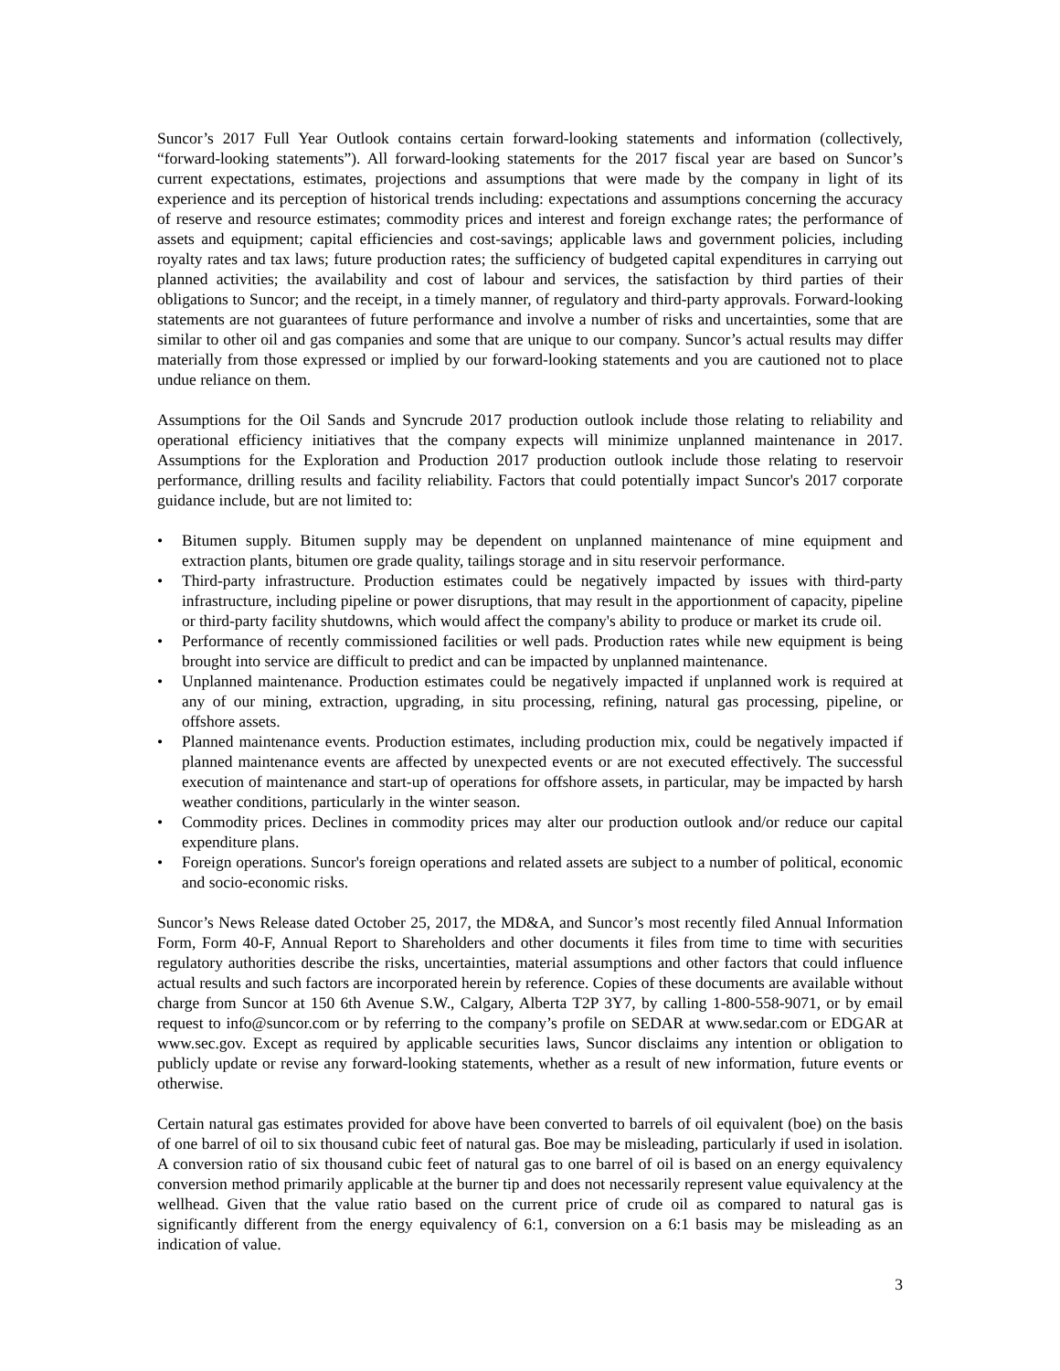Suncor’s 2017 Full Year Outlook contains certain forward-looking statements and information (collectively, “forward-looking statements”). All forward-looking statements for the 2017 fiscal year are based on Suncor’s current expectations, estimates, projections and assumptions that were made by the company in light of its experience and its perception of historical trends including: expectations and assumptions concerning the accuracy of reserve and resource estimates; commodity prices and interest and foreign exchange rates; the performance of assets and equipment; capital efficiencies and cost-savings; applicable laws and government policies, including royalty rates and tax laws; future production rates; the sufficiency of budgeted capital expenditures in carrying out planned activities; the availability and cost of labour and services, the satisfaction by third parties of their obligations to Suncor; and the receipt, in a timely manner, of regulatory and third-party approvals. Forward-looking statements are not guarantees of future performance and involve a number of risks and uncertainties, some that are similar to other oil and gas companies and some that are unique to our company. Suncor’s actual results may differ materially from those expressed or implied by our forward-looking statements and you are cautioned not to place undue reliance on them.
Assumptions for the Oil Sands and Syncrude 2017 production outlook include those relating to reliability and operational efficiency initiatives that the company expects will minimize unplanned maintenance in 2017. Assumptions for the Exploration and Production 2017 production outlook include those relating to reservoir performance, drilling results and facility reliability. Factors that could potentially impact Suncor's 2017 corporate guidance include, but are not limited to:
• Bitumen supply. Bitumen supply may be dependent on unplanned maintenance of mine equipment and extraction plants, bitumen ore grade quality, tailings storage and in situ reservoir performance.
• Third-party infrastructure. Production estimates could be negatively impacted by issues with third-party infrastructure, including pipeline or power disruptions, that may result in the apportionment of capacity, pipeline or third-party facility shutdowns, which would affect the company's ability to produce or market its crude oil.
• Performance of recently commissioned facilities or well pads. Production rates while new equipment is being brought into service are difficult to predict and can be impacted by unplanned maintenance.
• Unplanned maintenance. Production estimates could be negatively impacted if unplanned work is required at any of our mining, extraction, upgrading, in situ processing, refining, natural gas processing, pipeline, or offshore assets.
• Planned maintenance events. Production estimates, including production mix, could be negatively impacted if planned maintenance events are affected by unexpected events or are not executed effectively. The successful execution of maintenance and start-up of operations for offshore assets, in particular, may be impacted by harsh weather conditions, particularly in the winter season.
• Commodity prices. Declines in commodity prices may alter our production outlook and/or reduce our capital expenditure plans.
• Foreign operations. Suncor's foreign operations and related assets are subject to a number of political, economic and socio-economic risks.
Suncor’s News Release dated October 25, 2017, the MD&A, and Suncor’s most recently filed Annual Information Form, Form 40-F, Annual Report to Shareholders and other documents it files from time to time with securities regulatory authorities describe the risks, uncertainties, material assumptions and other factors that could influence actual results and such factors are incorporated herein by reference. Copies of these documents are available without charge from Suncor at 150 6th Avenue S.W., Calgary, Alberta T2P 3Y7, by calling 1-800-558-9071, or by email request to info@suncor.com or by referring to the company’s profile on SEDAR at www.sedar.com or EDGAR at www.sec.gov. Except as required by applicable securities laws, Suncor disclaims any intention or obligation to publicly update or revise any forward-looking statements, whether as a result of new information, future events or otherwise.
Certain natural gas estimates provided for above have been converted to barrels of oil equivalent (boe) on the basis of one barrel of oil to six thousand cubic feet of natural gas. Boe may be misleading, particularly if used in isolation. A conversion ratio of six thousand cubic feet of natural gas to one barrel of oil is based on an energy equivalency conversion method primarily applicable at the burner tip and does not necessarily represent value equivalency at the wellhead. Given that the value ratio based on the current price of crude oil as compared to natural gas is significantly different from the energy equivalency of 6:1, conversion on a 6:1 basis may be misleading as an indication of value.
3